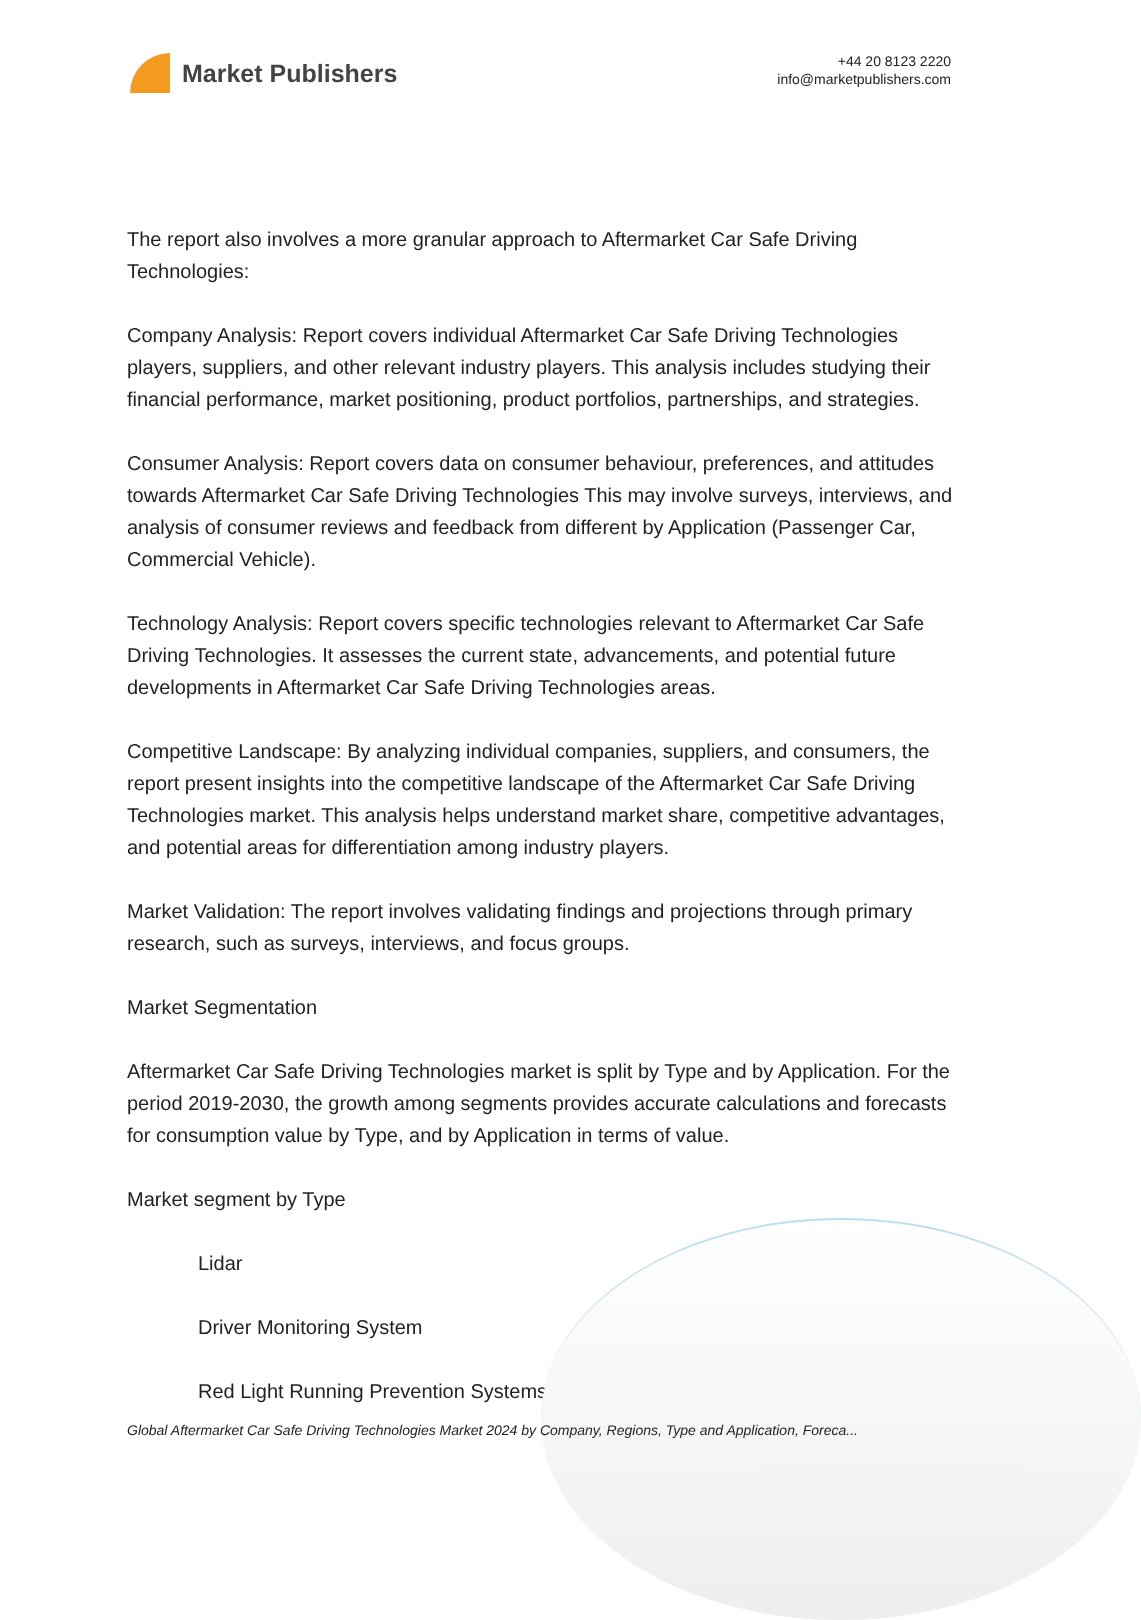Market Publishers
+44 20 8123 2220
info@marketpublishers.com
The report also involves a more granular approach to Aftermarket Car Safe Driving Technologies:
Company Analysis: Report covers individual Aftermarket Car Safe Driving Technologies players, suppliers, and other relevant industry players. This analysis includes studying their financial performance, market positioning, product portfolios, partnerships, and strategies.
Consumer Analysis: Report covers data on consumer behaviour, preferences, and attitudes towards Aftermarket Car Safe Driving Technologies This may involve surveys, interviews, and analysis of consumer reviews and feedback from different by Application (Passenger Car, Commercial Vehicle).
Technology Analysis: Report covers specific technologies relevant to Aftermarket Car Safe Driving Technologies. It assesses the current state, advancements, and potential future developments in Aftermarket Car Safe Driving Technologies areas.
Competitive Landscape: By analyzing individual companies, suppliers, and consumers, the report present insights into the competitive landscape of the Aftermarket Car Safe Driving Technologies market. This analysis helps understand market share, competitive advantages, and potential areas for differentiation among industry players.
Market Validation: The report involves validating findings and projections through primary research, such as surveys, interviews, and focus groups.
Market Segmentation
Aftermarket Car Safe Driving Technologies market is split by Type and by Application. For the period 2019-2030, the growth among segments provides accurate calculations and forecasts for consumption value by Type, and by Application in terms of value.
Market segment by Type
Lidar
Driver Monitoring System
Red Light Running Prevention Systems
Global Aftermarket Car Safe Driving Technologies Market 2024 by Company, Regions, Type and Application, Foreca...